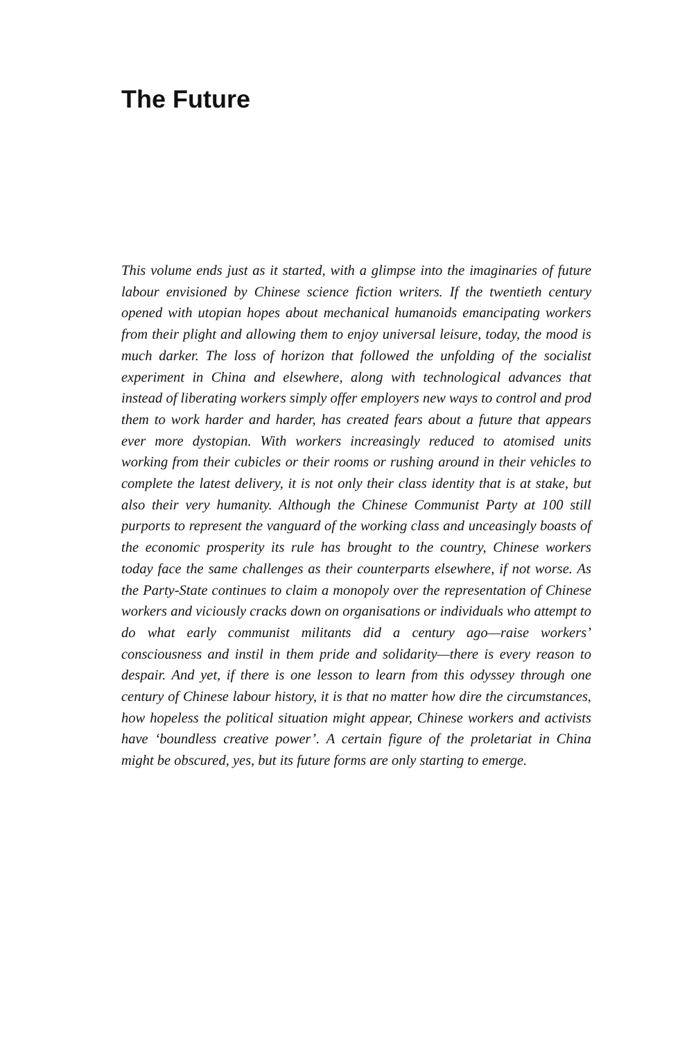The Future
This volume ends just as it started, with a glimpse into the imaginaries of future labour envisioned by Chinese science fiction writers. If the twentieth century opened with utopian hopes about mechanical humanoids emancipating workers from their plight and allowing them to enjoy universal leisure, today, the mood is much darker. The loss of horizon that followed the unfolding of the socialist experiment in China and elsewhere, along with technological advances that instead of liberating workers simply offer employers new ways to control and prod them to work harder and harder, has created fears about a future that appears ever more dystopian. With workers increasingly reduced to atomised units working from their cubicles or their rooms or rushing around in their vehicles to complete the latest delivery, it is not only their class identity that is at stake, but also their very humanity. Although the Chinese Communist Party at 100 still purports to represent the vanguard of the working class and unceasingly boasts of the economic prosperity its rule has brought to the country, Chinese workers today face the same challenges as their counterparts elsewhere, if not worse. As the Party-State continues to claim a monopoly over the representation of Chinese workers and viciously cracks down on organisations or individuals who attempt to do what early communist militants did a century ago—raise workers’ consciousness and instil in them pride and solidarity—there is every reason to despair. And yet, if there is one lesson to learn from this odyssey through one century of Chinese labour history, it is that no matter how dire the circumstances, how hopeless the political situation might appear, Chinese workers and activists have ‘boundless creative power’. A certain figure of the proletariat in China might be obscured, yes, but its future forms are only starting to emerge.